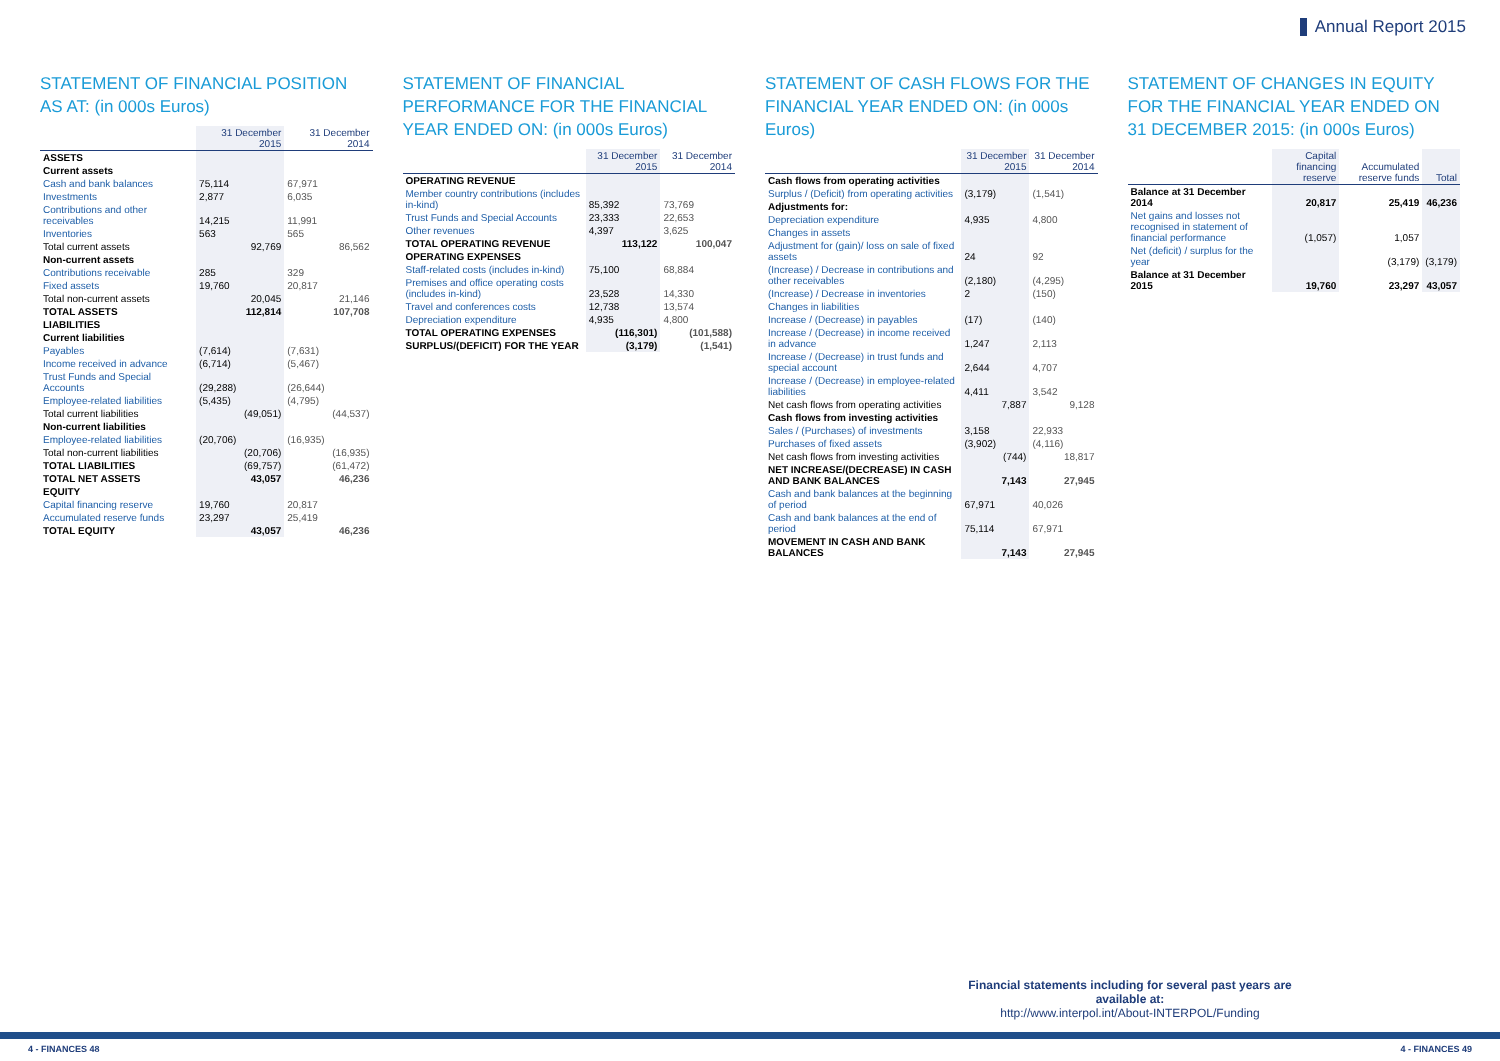Annual Report 2015
STATEMENT OF FINANCIAL POSITION AS AT: (in 000s Euros)
| | 31 December 2015 | 31 December 2014 |
| --- | --- | --- |
| ASSETS | | |
| Current assets | | |
| Cash and bank balances | 75,114 | 67,971 |
| Investments | 2,877 | 6,035 |
| Contributions and other receivables | 14,215 | 11,991 |
| Inventories | 563 | 565 |
| Total current assets | 92,769 | 86,562 |
| Non-current assets | | |
| Contributions receivable | 285 | 329 |
| Fixed assets | 19,760 | 20,817 |
| Total non-current assets | 20,045 | 21,146 |
| TOTAL ASSETS | 112,814 | 107,708 |
| LIABILITIES | | |
| Current liabilities | | |
| Payables | (7,614) | (7,631) |
| Income received in advance | (6,714) | (5,467) |
| Trust Funds and Special Accounts | (29,288) | (26,644) |
| Employee-related liabilities | (5,435) | (4,795) |
| Total current liabilities | (49,051) | (44,537) |
| Non-current liabilities | | |
| Employee-related liabilities | (20,706) | (16,935) |
| Total non-current liabilities | (20,706) | (16,935) |
| TOTAL LIABILITIES | (69,757) | (61,472) |
| TOTAL NET ASSETS | 43,057 | 46,236 |
| EQUITY | | |
| Capital financing reserve | 19,760 | 20,817 |
| Accumulated reserve funds | 23,297 | 25,419 |
| TOTAL EQUITY | 43,057 | 46,236 |
STATEMENT OF FINANCIAL PERFORMANCE FOR THE FINANCIAL YEAR ENDED ON: (in 000s Euros)
| | 31 December 2015 | 31 December 2014 |
| --- | --- | --- |
| OPERATING REVENUE | | |
| Member country contributions (includes in-kind) | 85,392 | 73,769 |
| Trust Funds and Special Accounts | 23,333 | 22,653 |
| Other revenues | 4,397 | 3,625 |
| TOTAL OPERATING REVENUE | 113,122 | 100,047 |
| OPERATING EXPENSES | | |
| Staff-related costs (includes in-kind) | 75,100 | 68,884 |
| Premises and office operating costs (includes in-kind) | 23,528 | 14,330 |
| Travel and conferences costs | 12,738 | 13,574 |
| Depreciation expenditure | 4,935 | 4,800 |
| TOTAL OPERATING EXPENSES | (116,301) | (101,588) |
| SURPLUS/(DEFICIT) FOR THE YEAR | (3,179) | (1,541) |
STATEMENT OF CASH FLOWS FOR THE FINANCIAL YEAR ENDED ON: (in 000s Euros)
| | 31 December 2015 | 31 December 2014 |
| --- | --- | --- |
| Cash flows from operating activities | | |
| Surplus / (Deficit) from operating activities | (3,179) | (1,541) |
| Adjustments for: | | |
| Depreciation expenditure | 4,935 | 4,800 |
| Changes in assets | | |
| Adjustment for (gain)/ loss on sale of fixed assets | 24 | 92 |
| (Increase) / Decrease in contributions and other receivables | (2,180) | (4,295) |
| (Increase) / Decrease in inventories | 2 | (150) |
| Changes in liabilities | | |
| Increase / (Decrease) in payables | (17) | (140) |
| Increase / (Decrease) in income received in advance | 1,247 | 2,113 |
| Increase / (Decrease) in trust funds and special account | 2,644 | 4,707 |
| Increase / (Decrease) in employee-related liabilities | 4,411 | 3,542 |
| Net cash flows from operating activities | 7,887 | 9,128 |
| Cash flows from investing activities | | |
| Sales / (Purchases) of investments | 3,158 | 22,933 |
| Purchases of fixed assets | (3,902) | (4,116) |
| Net cash flows from investing activities | (744) | 18,817 |
| NET INCREASE/(DECREASE) IN CASH AND BANK BALANCES | 7,143 | 27,945 |
| Cash and bank balances at the beginning of period | 67,971 | 40,026 |
| Cash and bank balances at the end of period | 75,114 | 67,971 |
| MOVEMENT IN CASH AND BANK BALANCES | 7,143 | 27,945 |
STATEMENT OF CHANGES IN EQUITY FOR THE FINANCIAL YEAR ENDED ON 31 DECEMBER 2015: (in 000s Euros)
| | Capital financing reserve | Accumulated reserve funds | Total |
| --- | --- | --- | --- |
| Balance at 31 December 2014 | 20,817 | 25,419 | 46,236 |
| Net gains and losses not recognised in statement of financial performance | (1,057) | 1,057 | |
| Net (deficit) / surplus for the year | | (3,179) | (3,179) |
| Balance at 31 December 2015 | 19,760 | 23,297 | 43,057 |
Financial statements including for several past years are available at:
http://www.interpol.int/About-INTERPOL/Funding
4 - FINANCES 48 4 - FINANCES 49